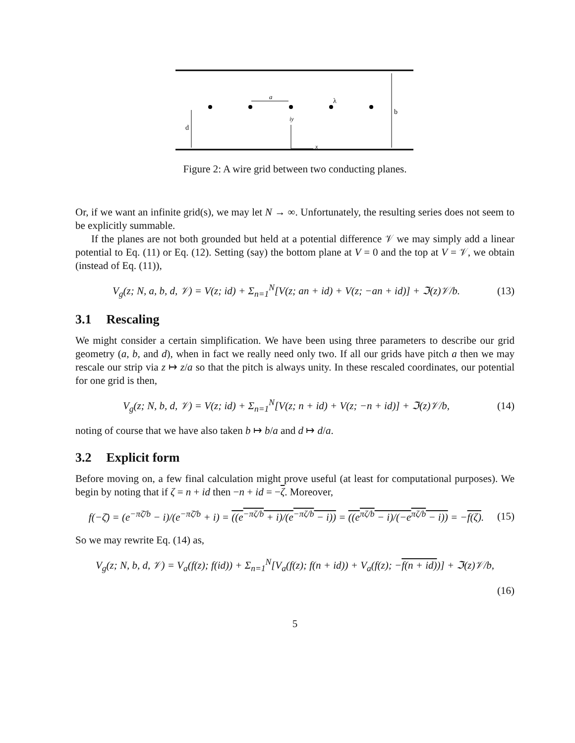a
λ
b
d
iy
x
Figure 2: A wire grid between two conducting planes.
Or, if we want an infinite grid(s), we may let N → ∞. Unfortunately, the resulting series does not seem to be explicitly summable.
If the planes are not both grounded but held at a potential difference 𝒱 we may simply add a linear potential to Eq. (11) or Eq. (12). Setting (say) the bottom plane at V = 0 and the top at V = 𝒱, we obtain (instead of Eq. (11)),
V<sub>g</sub>(z; N, a, b, d, 𝒱) = V(z; id) + Σ<sub>n=1</sub><sup>N</sup>[V(z; an + id) + V(z; −an + id)] + ℑ(z)𝒱/b. (13)
3.1 Rescaling
We might consider a certain simplification. We have been using three parameters to describe our grid geometry (a, b, and d), when in fact we really need only two. If all our grids have pitch a then we may rescale our strip via z ↦ z/a so that the pitch is always unity. In these rescaled coordinates, our potential for one grid is then,
V<sub>g</sub>(z; N, b, d, 𝒱) = V(z; id) + Σ<sub>n=1</sub><sup>N</sup>[V(z; n + id) + V(z; −n + id)] + ℑ(z)𝒱/b, (14)
noting of course that we have also taken b ↦ b/a and d ↦ d/a.
3.2 Explicit form
Before moving on, a few final calculation might prove useful (at least for computational purposes). We begin by noting that if ζ = n + id then −n + id = −ζ. Moreover,
f(−ζ̄) = (e<sup>−πζ̄/b</sup> − i)/(e<sup>−πζ̄/b</sup> + i) = ((e<sup>−πζ/b</sup> + i)/(e<sup>−πζ/b</sup> − i)) = ((e<sup>πζ/b</sup> − i)/(−e<sup>πζ/b</sup> − i)) = −f(ζ). (15)
So we may rewrite Eq. (14) as,
V<sub>g</sub>(z; N, b, d, 𝒱) = V<sub>a</sub>(f(z); f(id)) + Σ<sub>n=1</sub><sup>N</sup>[V<sub>a</sub>(f(z); f(n + id)) + V<sub>a</sub>(f(z); −f(n + id))] + ℑ(z)𝒱/b,
(16)
5